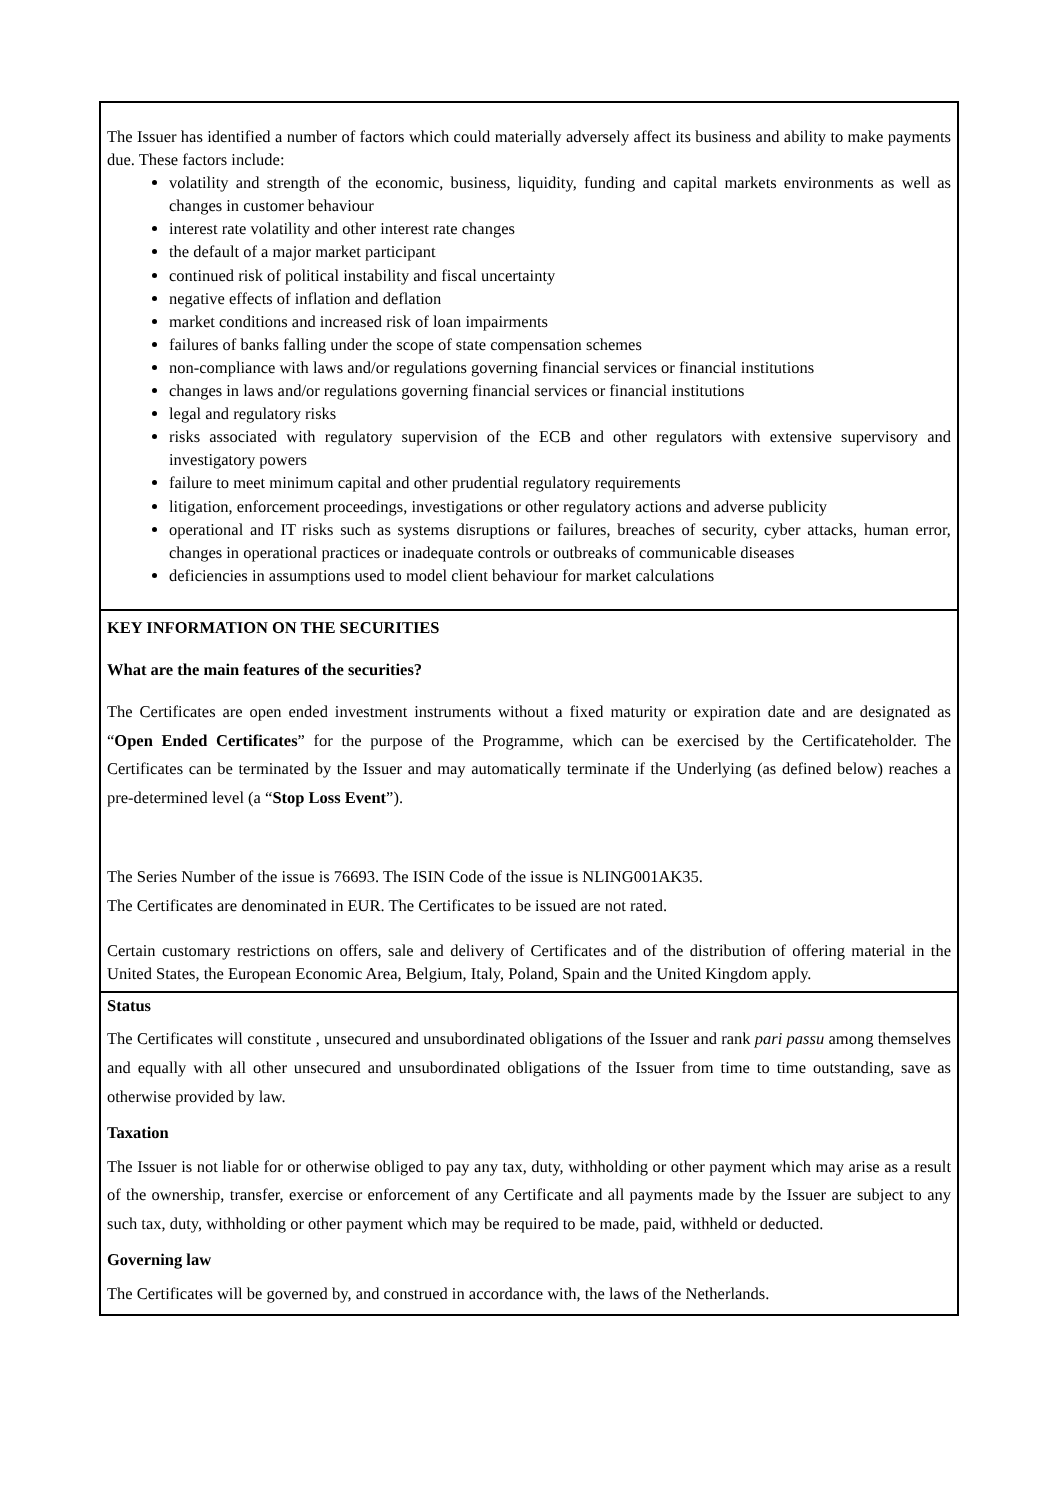The Issuer has identified a number of factors which could materially adversely affect its business and ability to make payments due. These factors include:
volatility and strength of the economic, business, liquidity, funding and capital markets environments as well as changes in customer behaviour
interest rate volatility and other interest rate changes
the default of a major market participant
continued risk of political instability and fiscal uncertainty
negative effects of inflation and deflation
market conditions and increased risk of loan impairments
failures of banks falling under the scope of state compensation schemes
non-compliance with laws and/or regulations governing financial services or financial institutions
changes in laws and/or regulations governing financial services or financial institutions
legal and regulatory risks
risks associated with regulatory supervision of the ECB and other regulators with extensive supervisory and investigatory powers
failure to meet minimum capital and other prudential regulatory requirements
litigation, enforcement proceedings, investigations or other regulatory actions and adverse publicity
operational and IT risks such as systems disruptions or failures, breaches of security, cyber attacks, human error, changes in operational practices or inadequate controls or outbreaks of communicable diseases
deficiencies in assumptions used to model client behaviour for market calculations
KEY INFORMATION ON THE SECURITIES
What are the main features of the securities?
The Certificates are open ended investment instruments without a fixed maturity or expiration date and are designated as “Open Ended Certificates” for the purpose of the Programme, which can be exercised by the Certificateholder. The Certificates can be terminated by the Issuer and may automatically terminate if the Underlying (as defined below) reaches a pre-determined level (a “Stop Loss Event”).
The Series Number of the issue is 76693. The ISIN Code of the issue is NLING001AK35.
The Certificates are denominated in EUR. The Certificates to be issued are not rated.
Certain customary restrictions on offers, sale and delivery of Certificates and of the distribution of offering material in the United States, the European Economic Area, Belgium, Italy, Poland, Spain and the United Kingdom apply.
Status
The Certificates will constitute , unsecured and unsubordinated obligations of the Issuer and rank pari passu among themselves and equally with all other unsecured and unsubordinated obligations of the Issuer from time to time outstanding, save as otherwise provided by law.
Taxation
The Issuer is not liable for or otherwise obliged to pay any tax, duty, withholding or other payment which may arise as a result of the ownership, transfer, exercise or enforcement of any Certificate and all payments made by the Issuer are subject to any such tax, duty, withholding or other payment which may be required to be made, paid, withheld or deducted.
Governing law
The Certificates will be governed by, and construed in accordance with, the laws of the Netherlands.